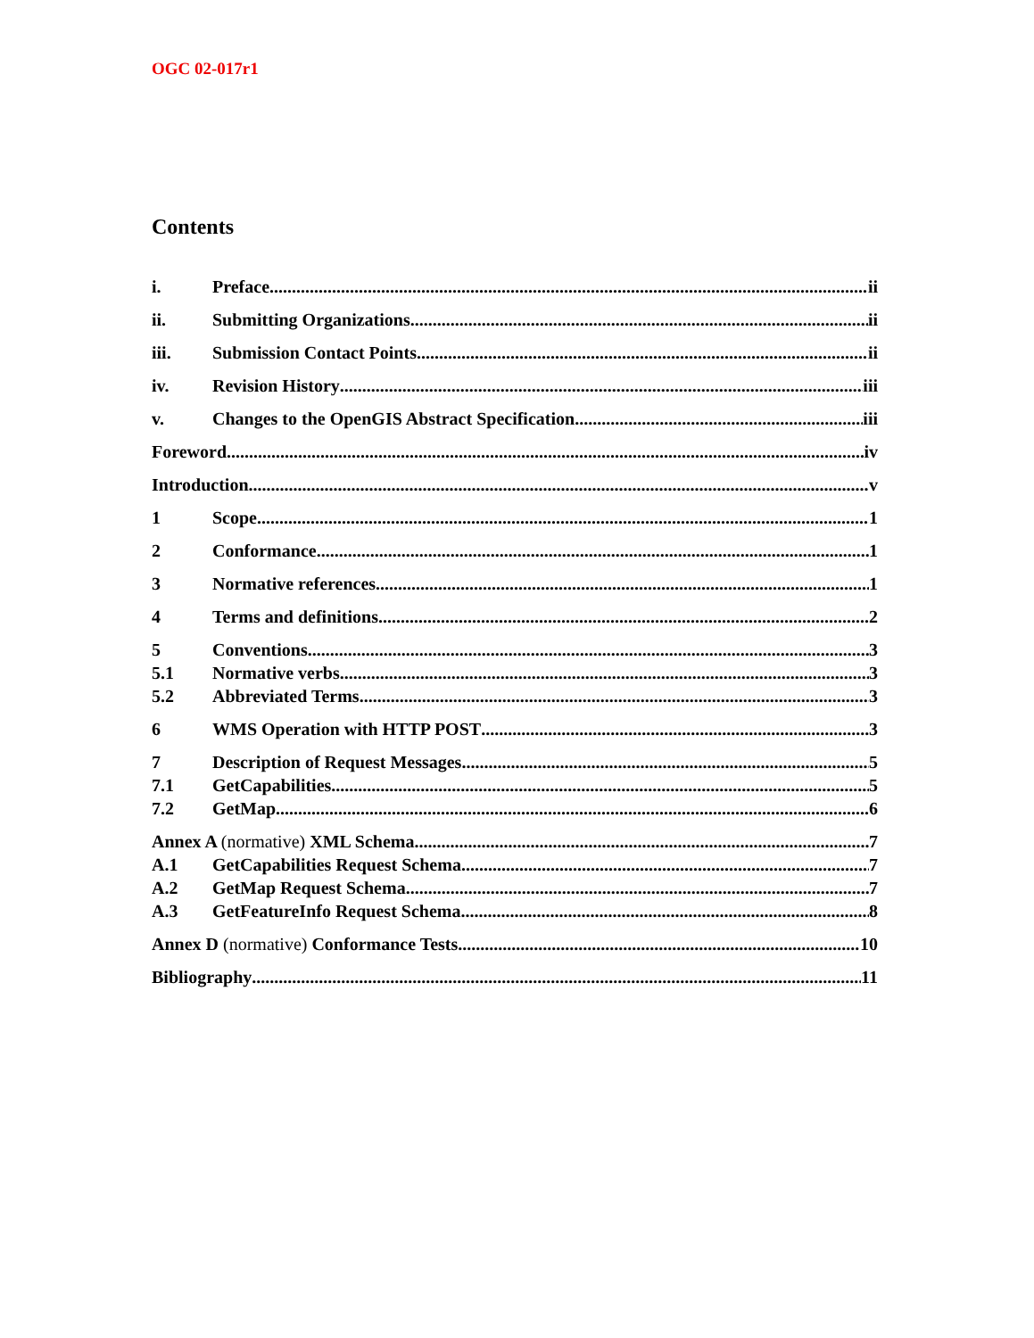OGC 02-017r1
Contents
i. Preface ii
ii. Submitting Organizations ii
iii. Submission Contact Points ii
iv. Revision History iii
v. Changes to the OpenGIS Abstract Specification iii
Foreword iv
Introduction v
1 Scope 1
2 Conformance 1
3 Normative references 1
4 Terms and definitions 2
5 Conventions 3
5.1 Normative verbs 3
5.2 Abbreviated Terms 3
6 WMS Operation with HTTP POST 3
7 Description of Request Messages 5
7.1 GetCapabilities 5
7.2 GetMap 6
Annex A (normative) XML Schema 7
A.1 GetCapabilities Request Schema 7
A.2 GetMap Request Schema 7
A.3 GetFeatureInfo Request Schema 8
Annex D (normative) Conformance Tests 10
Bibliography 11